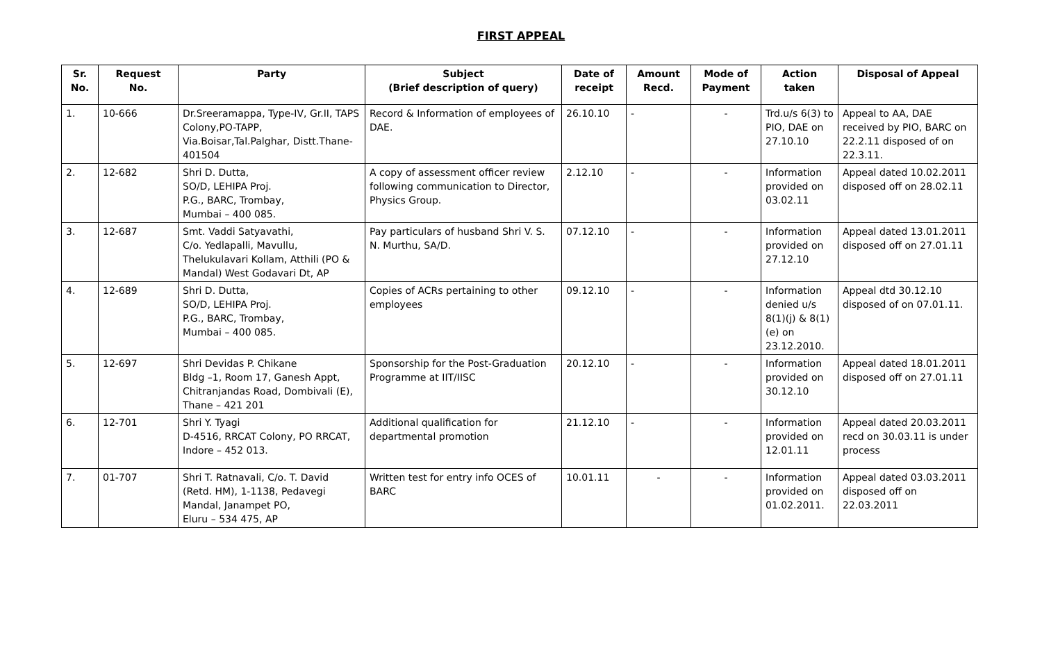FIRST APPEAL
| Sr. No. | Request No. | Party | Subject (Brief description of query) | Date of receipt | Amount Recd. | Mode of Payment | Action taken | Disposal of Appeal |
| --- | --- | --- | --- | --- | --- | --- | --- | --- |
| 1. | 10-666 | Dr.Sreeramappa, Type-IV, Gr.II, TAPS Colony,PO-TAPP, Via.Boisar,Tal.Palghar, Distt.Thane-401504 | Record & Information of employees of DAE. | 26.10.10 | - | - | Trd.u/s 6(3) to PIO, DAE on 27.10.10 | Appeal to AA, DAE received by PIO, BARC on 22.2.11 disposed of on 22.3.11. |
| 2. | 12-682 | Shri D. Dutta, SO/D, LEHIPA Proj. P.G., BARC, Trombay, Mumbai – 400 085. | A copy of assessment officer review following communication to Director, Physics Group. | 2.12.10 | - | - | Information provided on 03.02.11 | Appeal dated 10.02.2011 disposed off on 28.02.11 |
| 3. | 12-687 | Smt. Vaddi Satyavathi, C/o. Yedlapalli, Mavullu, Thelukulavari Kollam, Atthili (PO & Mandal) West Godavari Dt, AP | Pay particulars of husband Shri V. S. N. Murthu, SA/D. | 07.12.10 | - | - | Information provided on 27.12.10 | Appeal dated 13.01.2011 disposed off on 27.01.11 |
| 4. | 12-689 | Shri D. Dutta, SO/D, LEHIPA Proj. P.G., BARC, Trombay, Mumbai – 400 085. | Copies of ACRs pertaining to other employees | 09.12.10 | - | - | Information denied u/s 8(1)(j) & 8(1)(e) on 23.12.2010. | Appeal dtd 30.12.10 disposed of on 07.01.11. |
| 5. | 12-697 | Shri Devidas P. Chikane Bldg –1, Room 17, Ganesh Appt, Chitranjandas Road, Dombivali (E), Thane – 421 201 | Sponsorship for the Post-Graduation Programme at IIT/IISC | 20.12.10 | - | - | Information provided on 30.12.10 | Appeal dated 18.01.2011 disposed off on 27.01.11 |
| 6. | 12-701 | Shri Y. Tyagi D-4516, RRCAT Colony, PO RRCAT, Indore – 452 013. | Additional qualification for departmental promotion | 21.12.10 | - | - | Information provided on 12.01.11 | Appeal dated 20.03.2011 recd on 30.03.11 is under process |
| 7. | 01-707 | Shri T. Ratnavali, C/o. T. David (Retd. HM), 1-1138, Pedavegi Mandal, Janampet PO, Eluru – 534 475, AP | Written test for entry info OCES of BARC | 10.01.11 | - | - | Information provided on 01.02.2011. | Appeal dated 03.03.2011 disposed off on 22.03.2011 |